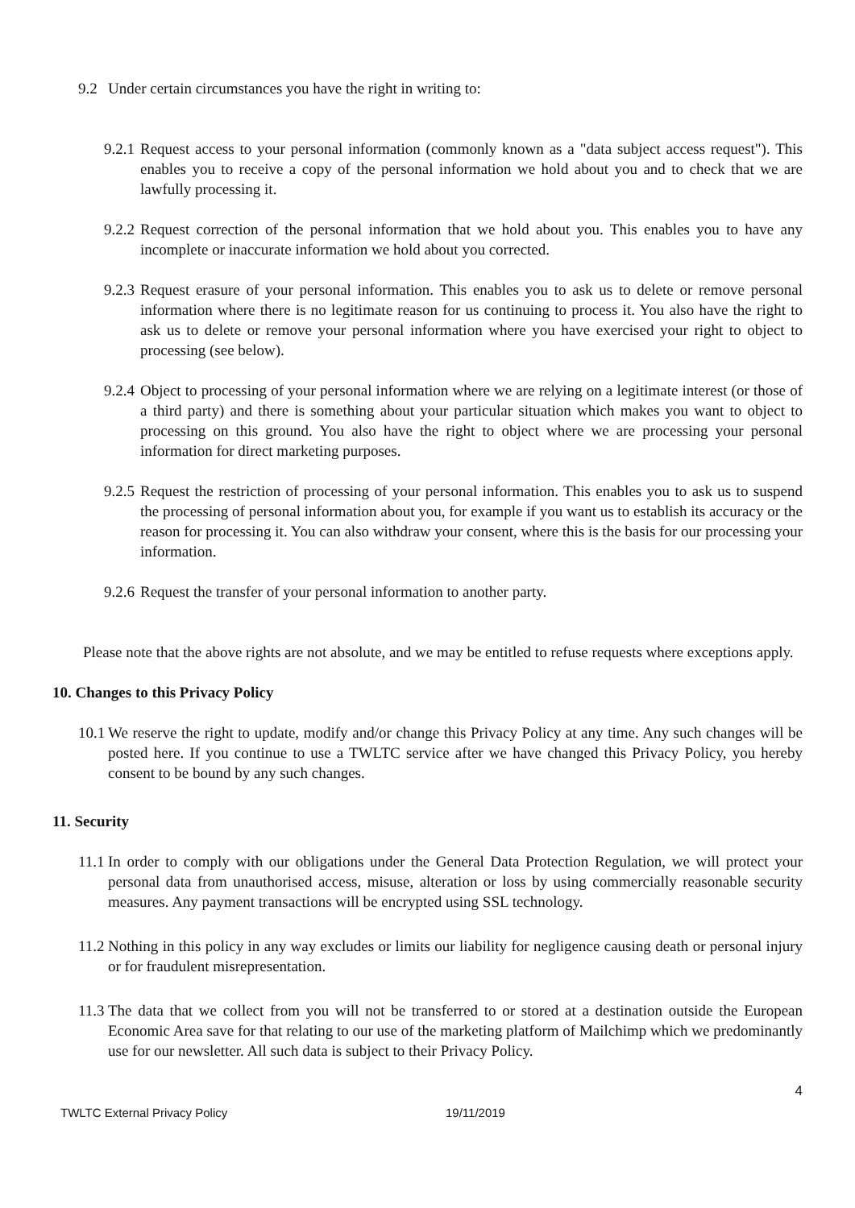9.2 Under certain circumstances you have the right in writing to:
9.2.1 Request access to your personal information (commonly known as a "data subject access request"). This enables you to receive a copy of the personal information we hold about you and to check that we are lawfully processing it.
9.2.2 Request correction of the personal information that we hold about you. This enables you to have any incomplete or inaccurate information we hold about you corrected.
9.2.3 Request erasure of your personal information. This enables you to ask us to delete or remove personal information where there is no legitimate reason for us continuing to process it. You also have the right to ask us to delete or remove your personal information where you have exercised your right to object to processing (see below).
9.2.4 Object to processing of your personal information where we are relying on a legitimate interest (or those of a third party) and there is something about your particular situation which makes you want to object to processing on this ground. You also have the right to object where we are processing your personal information for direct marketing purposes.
9.2.5 Request the restriction of processing of your personal information. This enables you to ask us to suspend the processing of personal information about you, for example if you want us to establish its accuracy or the reason for processing it. You can also withdraw your consent, where this is the basis for our processing your information.
9.2.6 Request the transfer of your personal information to another party.
Please note that the above rights are not absolute, and we may be entitled to refuse requests where exceptions apply.
10. Changes to this Privacy Policy
10.1 We reserve the right to update, modify and/or change this Privacy Policy at any time. Any such changes will be posted here. If you continue to use a TWLTC service after we have changed this Privacy Policy, you hereby consent to be bound by any such changes.
11. Security
11.1 In order to comply with our obligations under the General Data Protection Regulation, we will protect your personal data from unauthorised access, misuse, alteration or loss by using commercially reasonable security measures. Any payment transactions will be encrypted using SSL technology.
11.2 Nothing in this policy in any way excludes or limits our liability for negligence causing death or personal injury or for fraudulent misrepresentation.
11.3 The data that we collect from you will not be transferred to or stored at a destination outside the European Economic Area save for that relating to our use of the marketing platform of Mailchimp which we predominantly use for our newsletter. All such data is subject to their Privacy Policy.
4
TWLTC External Privacy Policy 19/11/2019